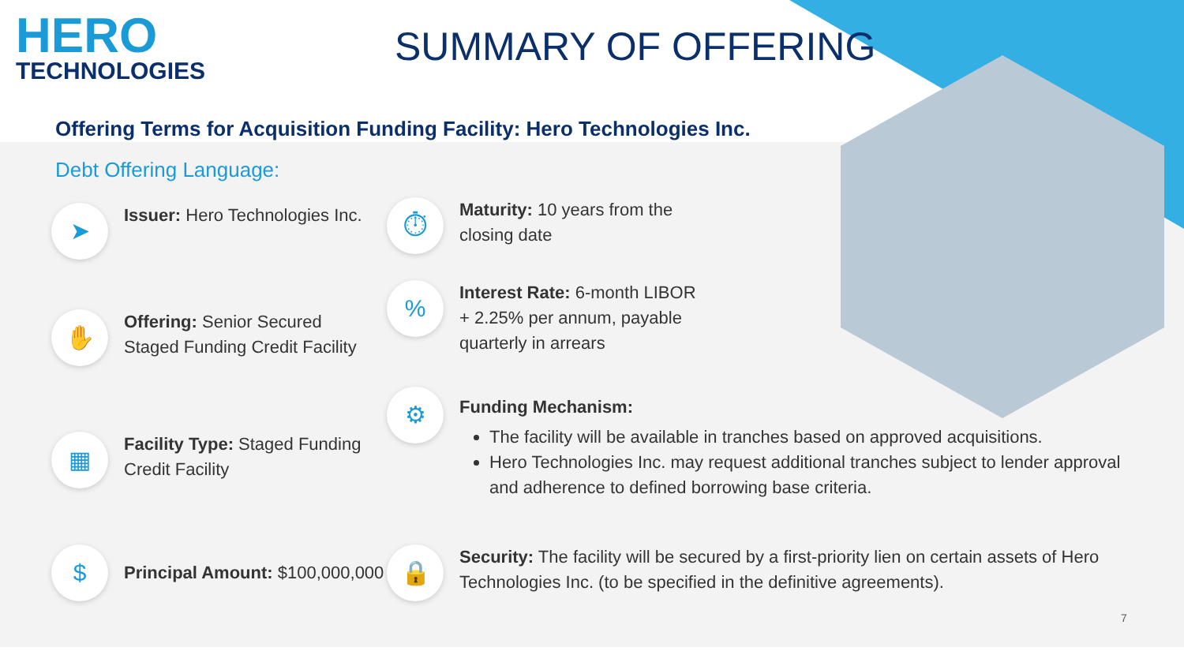HERO
TECHNOLOGIES
SUMMARY OF OFFERING
Offering Terms for Acquisition Funding Facility: Hero Technologies Inc.
Debt Offering Language:
➤
Issuer: Hero Technologies Inc.
✋
Offering: Senior Secured Staged Funding Credit Facility
▦
Facility Type: Staged Funding Credit Facility
$
Principal Amount: $100,000,000
⏱
Maturity: 10 years from the closing date
%
Interest Rate: 6-month LIBOR + 2.25% per annum, payable quarterly in arrears
⚙
Funding Mechanism:
The facility will be available in tranches based on approved acquisitions.
Hero Technologies Inc. may request additional tranches subject to lender approval and adherence to defined borrowing base criteria.
🔒
Security: The facility will be secured by a first-priority lien on certain assets of Hero Technologies Inc. (to be specified in the definitive agreements).
7